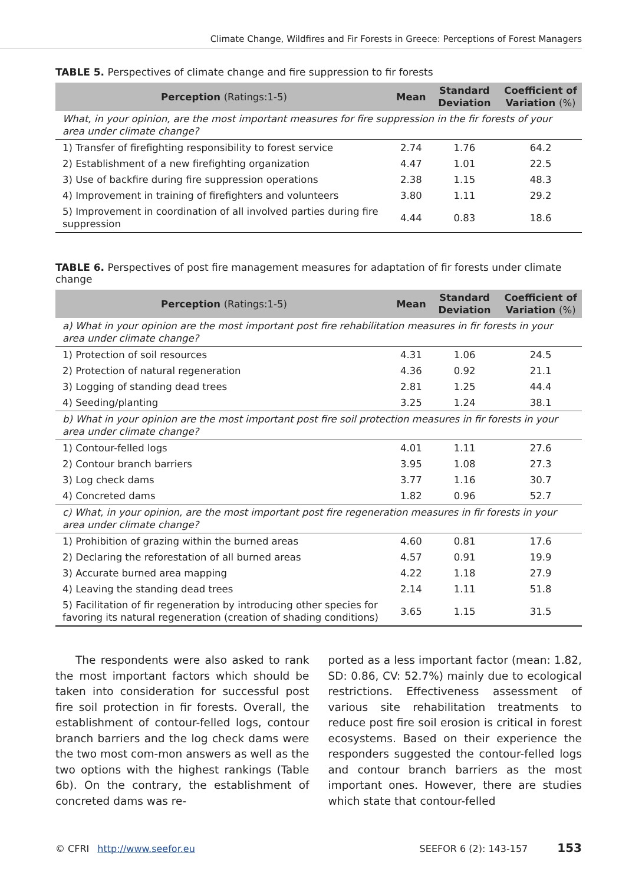Climate Change, Wildfires and Fir Forests in Greece: Perceptions of Forest Managers
TABLE 5. Perspectives of climate change and fire suppression to fir forests
| Perception (Ratings:1-5) | Mean | Standard Deviation | Coefficient of Variation (%) |
| --- | --- | --- | --- |
| What, in your opinion, are the most important measures for fire suppression in the fir forests of your area under climate change? | | | |
| 1) Transfer of firefighting responsibility to forest service | 2.74 | 1.76 | 64.2 |
| 2) Establishment of a new firefighting organization | 4.47 | 1.01 | 22.5 |
| 3) Use of backfire during fire suppression operations | 2.38 | 1.15 | 48.3 |
| 4) Improvement in training of firefighters and volunteers | 3.80 | 1.11 | 29.2 |
| 5) Improvement in coordination of all involved parties during fire suppression | 4.44 | 0.83 | 18.6 |
TABLE 6. Perspectives of post fire management measures for adaptation of fir forests under climate change
| Perception (Ratings:1-5) | Mean | Standard Deviation | Coefficient of Variation (%) |
| --- | --- | --- | --- |
| a) What in your opinion are the most important post fire rehabilitation measures in fir forests in your area under climate change? | | | |
| 1) Protection of soil resources | 4.31 | 1.06 | 24.5 |
| 2) Protection of natural regeneration | 4.36 | 0.92 | 21.1 |
| 3) Logging of standing dead trees | 2.81 | 1.25 | 44.4 |
| 4) Seeding/planting | 3.25 | 1.24 | 38.1 |
| b) What in your opinion are the most important post fire soil protection measures in fir forests in your area under climate change? | | | |
| 1) Contour-felled logs | 4.01 | 1.11 | 27.6 |
| 2) Contour branch barriers | 3.95 | 1.08 | 27.3 |
| 3) Log check dams | 3.77 | 1.16 | 30.7 |
| 4) Concreted dams | 1.82 | 0.96 | 52.7 |
| c) What, in your opinion, are the most important post fire regeneration measures in fir forests in your area under climate change? | | | |
| 1) Prohibition of grazing within the burned areas | 4.60 | 0.81 | 17.6 |
| 2) Declaring the reforestation of all burned areas | 4.57 | 0.91 | 19.9 |
| 3) Accurate burned area mapping | 4.22 | 1.18 | 27.9 |
| 4) Leaving the standing dead trees | 2.14 | 1.11 | 51.8 |
| 5) Facilitation of fir regeneration by introducing other species for favoring its natural regeneration (creation of shading conditions) | 3.65 | 1.15 | 31.5 |
The respondents were also asked to rank the most important factors which should be taken into consideration for successful post fire soil protection in fir forests. Overall, the establishment of contour-felled logs, contour branch barriers and the log check dams were the two most com-mon answers as well as the two options with the highest rankings (Table 6b). On the contrary, the establishment of concreted dams was re-
ported as a less important factor (mean: 1.82, SD: 0.86, CV: 52.7%) mainly due to ecological restrictions. Effectiveness assessment of various site rehabilitation treatments to reduce post fire soil erosion is critical in forest ecosystems. Based on their experience the responders suggested the contour-felled logs and contour branch barriers as the most important ones. However, there are studies which state that contour-felled
© CFRI http://www.seefor.eu SEEFOR 6 (2): 143-157 153